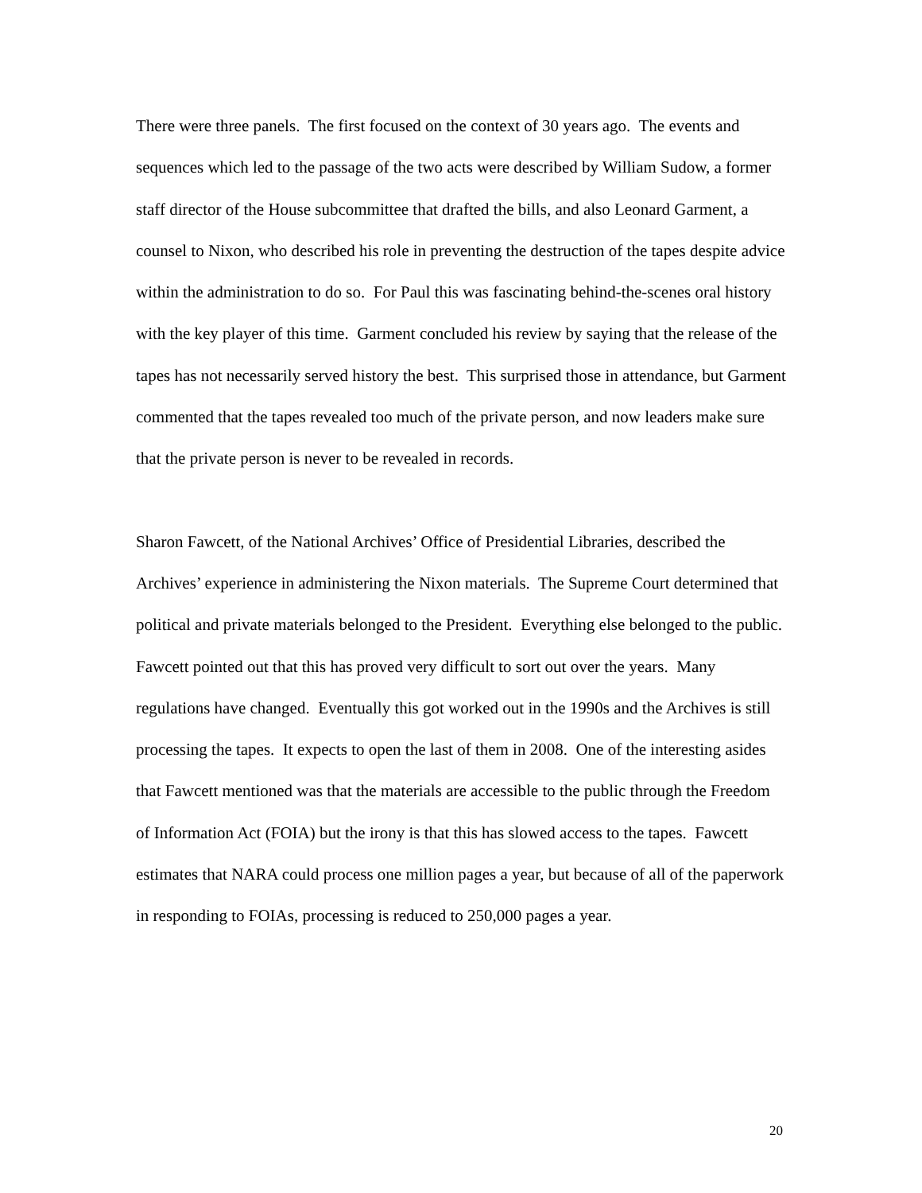There were three panels. The first focused on the context of 30 years ago. The events and sequences which led to the passage of the two acts were described by William Sudow, a former staff director of the House subcommittee that drafted the bills, and also Leonard Garment, a counsel to Nixon, who described his role in preventing the destruction of the tapes despite advice within the administration to do so. For Paul this was fascinating behind-the-scenes oral history with the key player of this time. Garment concluded his review by saying that the release of the tapes has not necessarily served history the best. This surprised those in attendance, but Garment commented that the tapes revealed too much of the private person, and now leaders make sure that the private person is never to be revealed in records.
Sharon Fawcett, of the National Archives’ Office of Presidential Libraries, described the Archives’ experience in administering the Nixon materials. The Supreme Court determined that political and private materials belonged to the President. Everything else belonged to the public. Fawcett pointed out that this has proved very difficult to sort out over the years. Many regulations have changed. Eventually this got worked out in the 1990s and the Archives is still processing the tapes. It expects to open the last of them in 2008. One of the interesting asides that Fawcett mentioned was that the materials are accessible to the public through the Freedom of Information Act (FOIA) but the irony is that this has slowed access to the tapes. Fawcett estimates that NARA could process one million pages a year, but because of all of the paperwork in responding to FOIAs, processing is reduced to 250,000 pages a year.
20